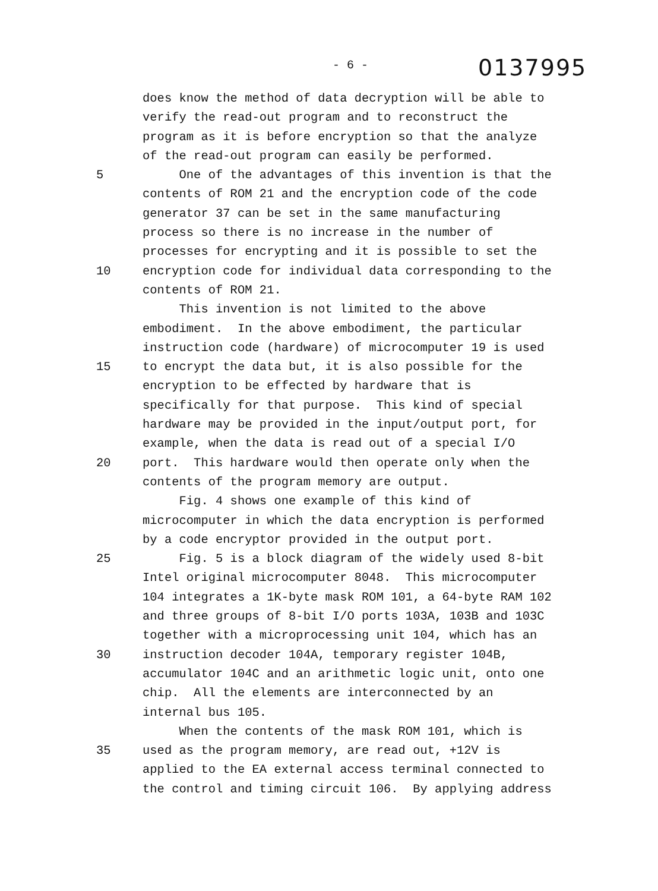- 6 - 0137995
does know the method of data decryption will be able to
verify the read-out program and to reconstruct the
program as it is before encryption so that the analyze
of the read-out program can easily be performed.
5 One of the advantages of this invention is that the
contents of ROM 21 and the encryption code of the code
generator 37 can be set in the same manufacturing
process so there is no increase in the number of
processes for encrypting and it is possible to set the
10 encryption code for individual data corresponding to the
contents of ROM 21.
This invention is not limited to the above
embodiment. In the above embodiment, the particular
instruction code (hardware) of microcomputer 19 is used
15 to encrypt the data but, it is also possible for the
encryption to be effected by hardware that is
specifically for that purpose. This kind of special
hardware may be provided in the input/output port, for
example, when the data is read out of a special I/O
20 port. This hardware would then operate only when the
contents of the program memory are output.
Fig. 4 shows one example of this kind of
microcomputer in which the data encryption is performed
by a code encryptor provided in the output port.
25 Fig. 5 is a block diagram of the widely used 8-bit
Intel original microcomputer 8048. This microcomputer
104 integrates a 1K-byte mask ROM 101, a 64-byte RAM 102
and three groups of 8-bit I/O ports 103A, 103B and 103C
together with a microprocessing unit 104, which has an
30 instruction decoder 104A, temporary register 104B,
accumulator 104C and an arithmetic logic unit, onto one
chip. All the elements are interconnected by an
internal bus 105.
When the contents of the mask ROM 101, which is
35 used as the program memory, are read out, +12V is
applied to the EA external access terminal connected to
the control and timing circuit 106. By applying address